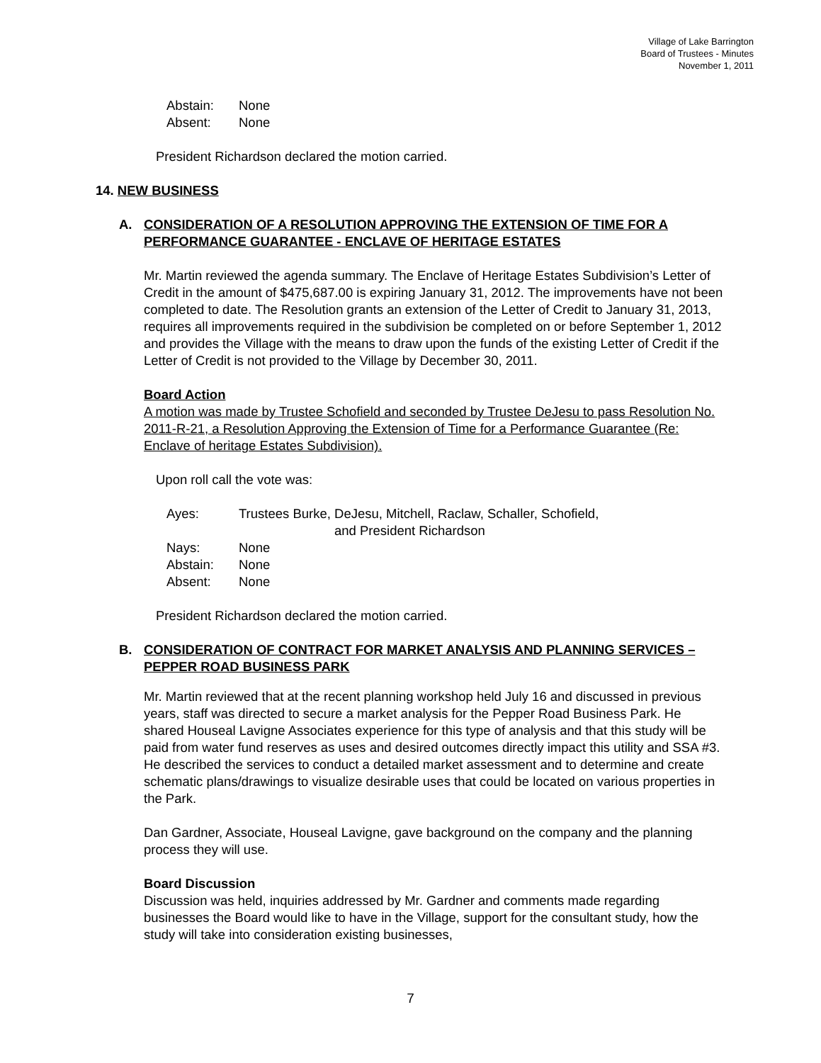Village of Lake Barrington
Board of Trustees - Minutes
November 1, 2011
| Abstain: | None |
| Absent: | None |
President Richardson declared the motion carried.
14. NEW BUSINESS
A. CONSIDERATION OF A RESOLUTION APPROVING THE EXTENSION OF TIME FOR A PERFORMANCE GUARANTEE - ENCLAVE OF HERITAGE ESTATES
Mr. Martin reviewed the agenda summary. The Enclave of Heritage Estates Subdivision’s Letter of Credit in the amount of $475,687.00 is expiring January 31, 2012. The improvements have not been completed to date. The Resolution grants an extension of the Letter of Credit to January 31, 2013, requires all improvements required in the subdivision be completed on or before September 1, 2012 and provides the Village with the means to draw upon the funds of the existing Letter of Credit if the Letter of Credit is not provided to the Village by December 30, 2011.
Board Action
A motion was made by Trustee Schofield and seconded by Trustee DeJesu to pass Resolution No. 2011-R-21, a Resolution Approving the Extension of Time for a Performance Guarantee (Re: Enclave of heritage Estates Subdivision).
Upon roll call the vote was:
| Ayes: | Trustees Burke, DeJesu, Mitchell, Raclaw, Schaller, Schofield, and President Richardson |
| Nays: | None |
| Abstain: | None |
| Absent: | None |
President Richardson declared the motion carried.
B. CONSIDERATION OF CONTRACT FOR MARKET ANALYSIS AND PLANNING SERVICES – PEPPER ROAD BUSINESS PARK
Mr. Martin reviewed that at the recent planning workshop held July 16 and discussed in previous years, staff was directed to secure a market analysis for the Pepper Road Business Park. He shared Houseal Lavigne Associates experience for this type of analysis and that this study will be paid from water fund reserves as uses and desired outcomes directly impact this utility and SSA #3. He described the services to conduct a detailed market assessment and to determine and create schematic plans/drawings to visualize desirable uses that could be located on various properties in the Park.
Dan Gardner, Associate, Houseal Lavigne, gave background on the company and the planning process they will use.
Board Discussion
Discussion was held, inquiries addressed by Mr. Gardner and comments made regarding businesses the Board would like to have in the Village, support for the consultant study, how the study will take into consideration existing businesses,
7